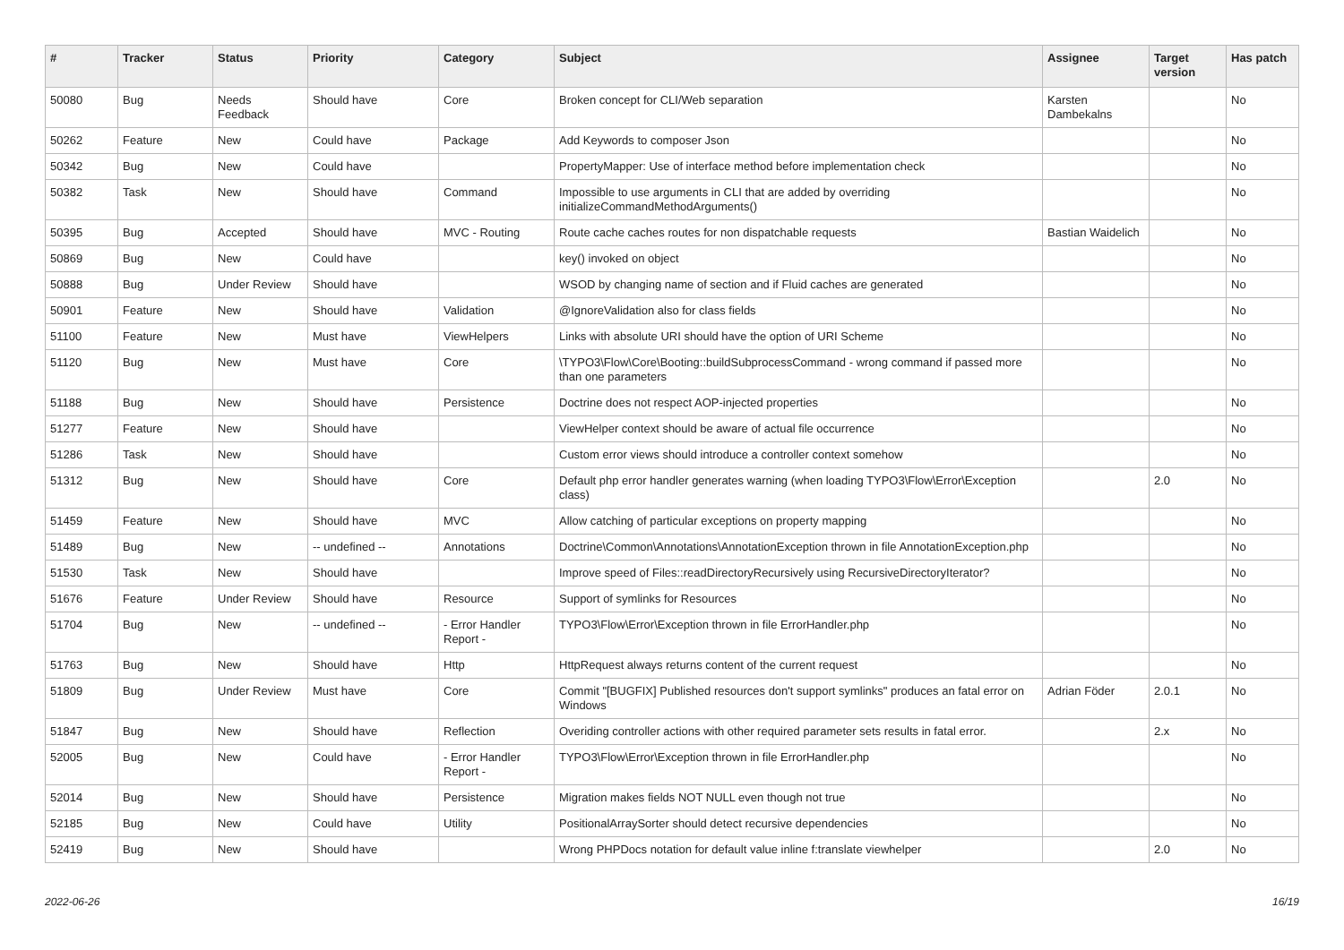| # | Tracker | Status | Priority | Category | Subject | Assignee | Target version | Has patch |
| --- | --- | --- | --- | --- | --- | --- | --- | --- |
| 50080 | Bug | Needs Feedback | Should have | Core | Broken concept for CLI/Web separation | Karsten Dambekalns | | No |
| 50262 | Feature | New | Could have | Package | Add Keywords to composer Json | | | No |
| 50342 | Bug | New | Could have | | PropertyMapper: Use of interface method before implementation check | | | No |
| 50382 | Task | New | Should have | Command | Impossible to use arguments in CLI that are added by overriding initializeCommandMethodArguments() | | | No |
| 50395 | Bug | Accepted | Should have | MVC - Routing | Route cache caches routes for non dispatchable requests | Bastian Waidelich | | No |
| 50869 | Bug | New | Could have | | key() invoked on object | | | No |
| 50888 | Bug | Under Review | Should have | | WSOD by changing name of section and if Fluid caches are generated | | | No |
| 50901 | Feature | New | Should have | Validation | @IgnoreValidation also for class fields | | | No |
| 51100 | Feature | New | Must have | ViewHelpers | Links with absolute URI should have the option of URI Scheme | | | No |
| 51120 | Bug | New | Must have | Core | \TYPO3\Flow\Core\Booting::buildSubprocessCommand - wrong command if passed more than one parameters | | | No |
| 51188 | Bug | New | Should have | Persistence | Doctrine does not respect AOP-injected properties | | | No |
| 51277 | Feature | New | Should have | | ViewHelper context should be aware of actual file occurrence | | | No |
| 51286 | Task | New | Should have | | Custom error views should introduce a controller context somehow | | | No |
| 51312 | Bug | New | Should have | Core | Default php error handler generates warning (when loading TYPO3\Flow\Error\Exception class) | | 2.0 | No |
| 51459 | Feature | New | Should have | MVC | Allow catching of particular exceptions on property mapping | | | No |
| 51489 | Bug | New | -- undefined -- | Annotations | Doctrine\Common\Annotations\AnnotationException thrown in file AnnotationException.php | | | No |
| 51530 | Task | New | Should have | | Improve speed of Files::readDirectoryRecursively using RecursiveDirectoryIterator? | | | No |
| 51676 | Feature | Under Review | Should have | Resource | Support of symlinks for Resources | | | No |
| 51704 | Bug | New | -- undefined -- | - Error Handler Report - | TYPO3\Flow\Error\Exception thrown in file ErrorHandler.php | | | No |
| 51763 | Bug | New | Should have | Http | HttpRequest always returns content of the current request | | | No |
| 51809 | Bug | Under Review | Must have | Core | Commit "[BUGFIX] Published resources don't support symlinks" produces an fatal error on Windows | Adrian Föder | 2.0.1 | No |
| 51847 | Bug | New | Should have | Reflection | Overiding controller actions with other required parameter sets results in fatal error. | | 2.x | No |
| 52005 | Bug | New | Could have | - Error Handler Report - | TYPO3\Flow\Error\Exception thrown in file ErrorHandler.php | | | No |
| 52014 | Bug | New | Should have | Persistence | Migration makes fields NOT NULL even though not true | | | No |
| 52185 | Bug | New | Could have | Utility | PositionalArraySorter should detect recursive dependencies | | | No |
| 52419 | Bug | New | Should have | | Wrong PHPDocs notation for default value inline f:translate viewhelper | | 2.0 | No |
2022-06-26 16/19